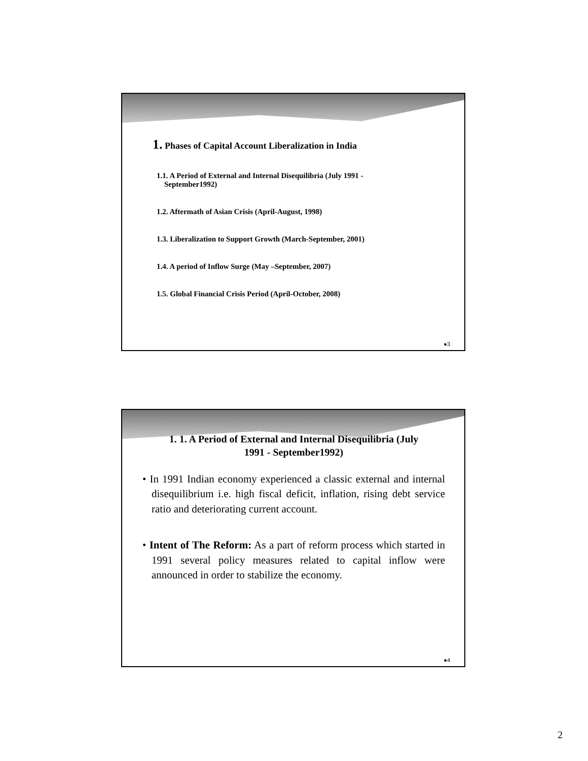1. Phases of Capital Account Liberalization in India
1.1. A Period of External and Internal Disequilibria (July 1991 -
September1992)
1.2. Aftermath of Asian Crisis (April-August, 1998)
1.3. Liberalization to Support Growth (March-September, 2001)
1.4. A period of Inflow Surge (May –September, 2007)
1.5. Global Financial Crisis Period (April-October, 2008)
●3
1. 1. A Period of External and Internal Disequilibria (July
1991 - September1992)
• In 1991 Indian economy experienced a classic external and internal disequilibrium i.e. high fiscal deficit, inflation, rising debt service ratio and deteriorating current account.
• Intent of The Reform: As a part of reform process which started in 1991 several policy measures related to capital inflow were announced in order to stabilize the economy.
●4
2